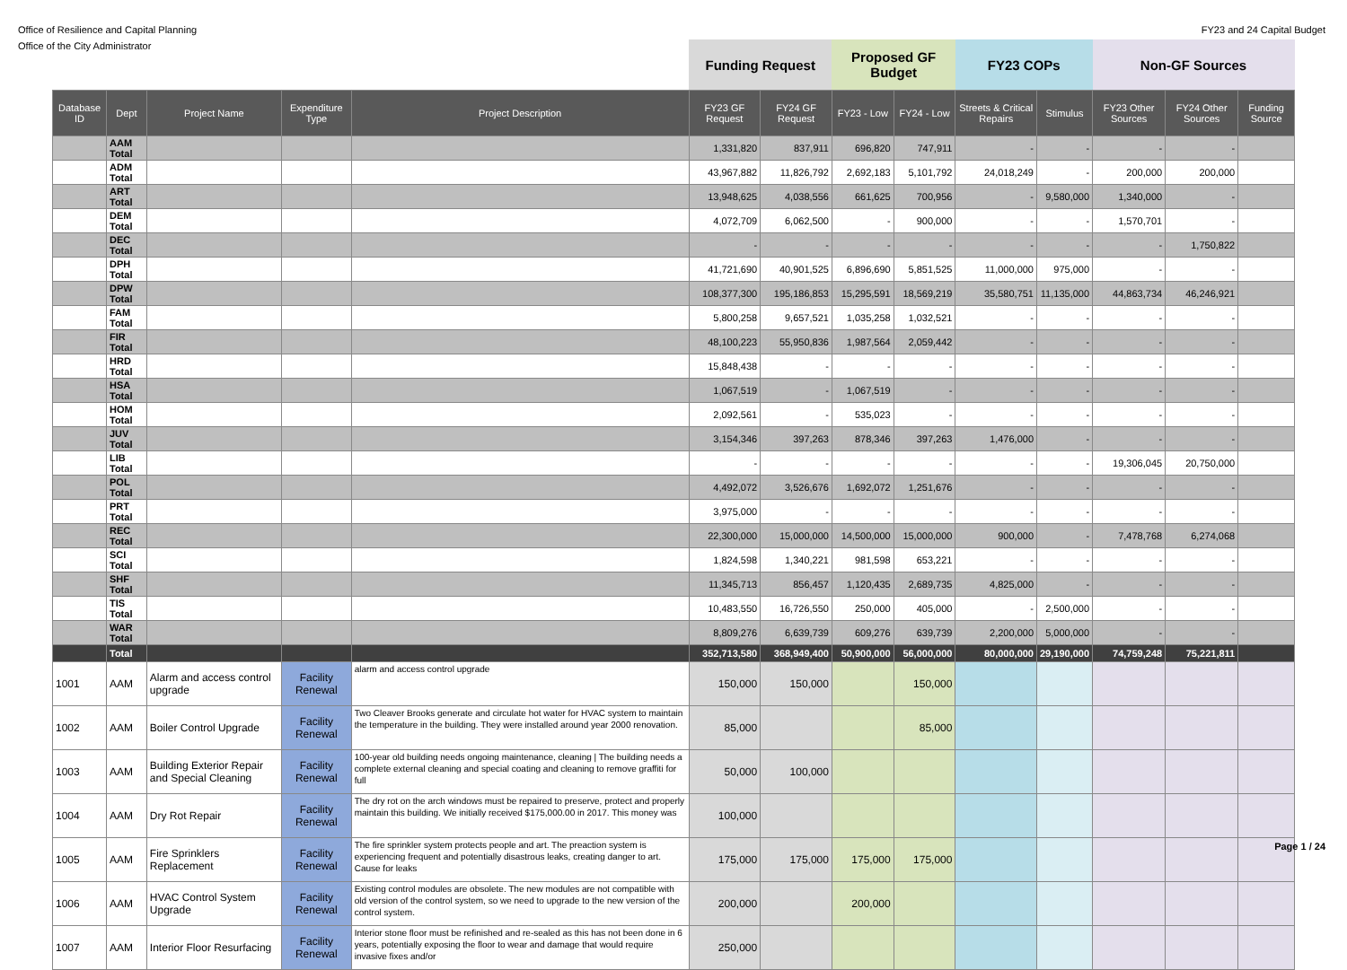Office of Resilience and Capital Planning FY23 and 24 Capital Budget
Office of the City Administrator
| | | | | | Funding Request | | Proposed GF Budget | | FY23 COPs | | Non-GF Sources | | |
| --- | --- | --- | --- | --- | --- | --- | --- | --- | --- | --- | --- | --- | --- |
| Database ID | Dept | Project Name | Expenditure Type | Project Description | FY23 GF Request | FY24 GF Request | FY23 - Low | FY24 - Low | Streets & Critical Repairs | Stimulus | FY23 Other Sources | FY24 Other Sources | Funding Source |
| | AAM Total | | | | 1,331,820 | 837,911 | 696,820 | 747,911 | - | - | - | - | |
| | ADM Total | | | | 43,967,882 | 11,826,792 | 2,692,183 | 5,101,792 | 24,018,249 | - | 200,000 | 200,000 | |
| | ART Total | | | | 13,948,625 | 4,038,556 | 661,625 | 700,956 | - | 9,580,000 | 1,340,000 | - | |
| | DEM Total | | | | 4,072,709 | 6,062,500 | - | 900,000 | - | - | 1,570,701 | - | |
| | DEC Total | | | | - | - | - | - | - | - | - | 1,750,822 | |
| | DPH Total | | | | 41,721,690 | 40,901,525 | 6,896,690 | 5,851,525 | 11,000,000 | 975,000 | - | - | |
| | DPW Total | | | | 108,377,300 | 195,186,853 | 15,295,591 | 18,569,219 | 35,580,751 | 11,135,000 | 44,863,734 | 46,246,921 | |
| | FAM Total | | | | 5,800,258 | 9,657,521 | 1,035,258 | 1,032,521 | - | - | - | - | |
| | FIR Total | | | | 48,100,223 | 55,950,836 | 1,987,564 | 2,059,442 | - | - | - | - | |
| | HRD Total | | | | 15,848,438 | - | - | - | - | - | - | - | |
| | HSA Total | | | | 1,067,519 | - | 1,067,519 | - | - | - | - | - | |
| | HOM Total | | | | 2,092,561 | - | 535,023 | - | - | - | - | - | |
| | JUV Total | | | | 3,154,346 | 397,263 | 878,346 | 397,263 | 1,476,000 | - | - | - | |
| | LIB Total | | | | - | - | - | - | - | - | 19,306,045 | 20,750,000 | |
| | POL Total | | | | 4,492,072 | 3,526,676 | 1,692,072 | 1,251,676 | - | - | - | - | |
| | PRT Total | | | | 3,975,000 | - | - | - | - | - | - | - | |
| | REC Total | | | | 22,300,000 | 15,000,000 | 14,500,000 | 15,000,000 | 900,000 | - | 7,478,768 | 6,274,068 | |
| | SCI Total | | | | 1,824,598 | 1,340,221 | 981,598 | 653,221 | - | - | - | - | |
| | SHF Total | | | | 11,345,713 | 856,457 | 1,120,435 | 2,689,735 | 4,825,000 | - | - | - | |
| | TIS Total | | | | 10,483,550 | 16,726,550 | 250,000 | 405,000 | - | 2,500,000 | - | - | |
| | WAR Total | | | | 8,809,276 | 6,639,739 | 609,276 | 639,739 | 2,200,000 | 5,000,000 | - | - | |
| | Total | | | | 352,713,580 | 368,949,400 | 50,900,000 | 56,000,000 | 80,000,000 | 29,190,000 | 74,759,248 | 75,221,811 | |
| 1001 | AAM | Alarm and access control upgrade | Facility Renewal | alarm and access control upgrade | 150,000 | 150,000 | | 150,000 | | | | | |
| 1002 | AAM | Boiler Control Upgrade | Facility Renewal | Two Cleaver Brooks generate and circulate hot water for HVAC system to maintain the temperature in the building. They were installed around year 2000 renovation. | 85,000 | | | 85,000 | | | | | |
| 1003 | AAM | Building Exterior Repair and Special Cleaning | Facility Renewal | 100-year old building needs ongoing maintenance, cleaning / The building needs a complete external cleaning and special coating and cleaning to remove graffiti for full | 50,000 | 100,000 | | | | | | | |
| 1004 | AAM | Dry Rot Repair | Facility Renewal | The dry rot on the arch windows must be repaired to preserve, protect and properly maintain this building. We initially received $175,000.00 in 2017. This money was | 100,000 | | | | | | | | |
| 1005 | AAM | Fire Sprinklers Replacement | Facility Renewal | The fire sprinkler system protects people and art. The preaction system is experiencing frequent and potentially disastrous leaks, creating danger to art. Cause for leaks | 175,000 | 175,000 | 175,000 | 175,000 | | | | | |
| 1006 | AAM | HVAC Control System Upgrade | Facility Renewal | Existing control modules are obsolete. The new modules are not compatible with old version of the control system, so we need to upgrade to the new version of the control system. | 200,000 | | 200,000 | | | | | | |
| 1007 | AAM | Interior Floor Resurfacing | Facility Renewal | Interior stone floor must be refinished and re-sealed as this has not been done in 6 years, potentially exposing the floor to wear and damage that would require invasive fixes and/or | 250,000 | | | | | | | | |
Page 1 / 24